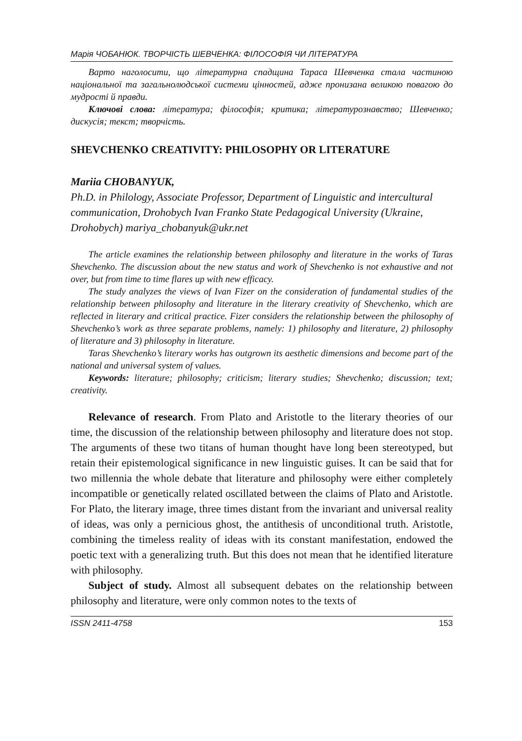Марія ЧОБАНЮК. ТВОРЧІСТЬ ШЕВЧЕНКА: ФІЛОСОФІЯ ЧИ ЛІТЕРАТУРА
Варто наголосити, що літературна спадщина Тараса Шевченка стала частиною національної та загальнолюдської системи цінностей, адже пронизана великою повагою до мудрості й правди.
Ключові слова: література; філософія; критика; літературознавство; Шевченко; дискусія; текст; творчість.
SHEVCHENKO CREATIVITY: PHILOSOPHY OR LITERATURE
Mariia CHOBANYUK,
Ph.D. in Philology, Associate Professor, Department of Linguistic and intercultural communication, Drohobych Ivan Franko State Pedagogical University (Ukraine, Drohobych) mariya_chobanyuk@ukr.net
The article examines the relationship between philosophy and literature in the works of Taras Shevchenko. The discussion about the new status and work of Shevchenko is not exhaustive and not over, but from time to time flares up with new efficacy.
The study analyzes the views of Ivan Fizer on the consideration of fundamental studies of the relationship between philosophy and literature in the literary creativity of Shevchenko, which are reflected in literary and critical practice. Fizer considers the relationship between the philosophy of Shevchenko’s work as three separate problems, namely: 1) philosophy and literature, 2) philosophy of literature and 3) philosophy in literature.
Taras Shevchenko’s literary works has outgrown its aesthetic dimensions and become part of the national and universal system of values.
Keywords: literature; philosophy; criticism; literary studies; Shevchenko; discussion; text; creativity.
Relevance of research. From Plato and Aristotle to the literary theories of our time, the discussion of the relationship between philosophy and literature does not stop. The arguments of these two titans of human thought have long been stereotyped, but retain their epistemological significance in new linguistic guises. It can be said that for two millennia the whole debate that literature and philosophy were either completely incompatible or genetically related oscillated between the claims of Plato and Aristotle. For Plato, the literary image, three times distant from the invariant and universal reality of ideas, was only a pernicious ghost, the antithesis of unconditional truth. Aristotle, combining the timeless reality of ideas with its constant manifestation, endowed the poetic text with a generalizing truth. But this does not mean that he identified literature with philosophy.
Subject of study. Almost all subsequent debates on the relationship between philosophy and literature, were only common notes to the texts of
ISSN 2411-4758 153